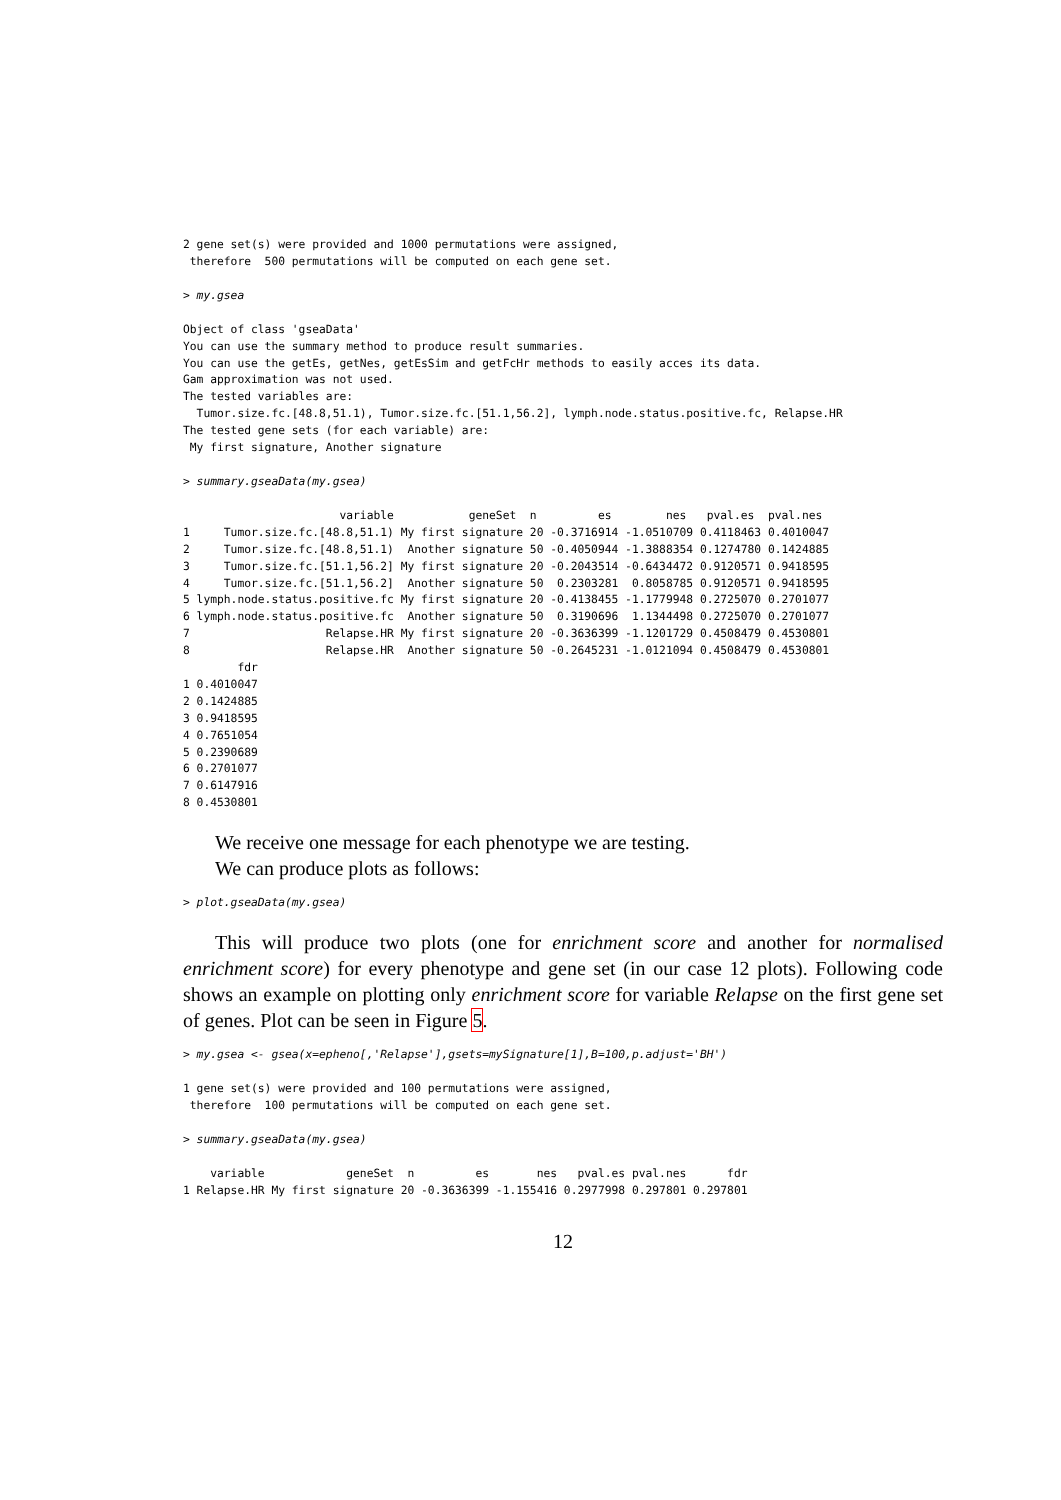2 gene set(s) were provided and 1000 permutations were assigned,
 therefore  500 permutations will be computed on each gene set.
> my.gsea
Object of class 'gseaData'
You can use the summary method to produce result summaries.
You can use the getEs, getNes, getEsSim and getFcHr methods to easily acces its data.
Gam approximation was not used.
The tested variables are:
  Tumor.size.fc.[48.8,51.1), Tumor.size.fc.[51.1,56.2], lymph.node.status.positive.fc, Relapse.HR
The tested gene sets (for each variable) are:
 My first signature, Another signature
> summary.gseaData(my.gsea)
                       variable           geneSet  n         es        nes   pval.es  pval.nes
1     Tumor.size.fc.[48.8,51.1) My first signature 20 -0.3716914 -1.0510709 0.4118463 0.4010047
2     Tumor.size.fc.[48.8,51.1)  Another signature 50 -0.4050944 -1.3888354 0.1274780 0.1424885
3     Tumor.size.fc.[51.1,56.2] My first signature 20 -0.2043514 -0.6434472 0.9120571 0.9418595
4     Tumor.size.fc.[51.1,56.2]  Another signature 50  0.2303281  0.8058785 0.9120571 0.9418595
5 lymph.node.status.positive.fc My first signature 20 -0.4138455 -1.1779948 0.2725070 0.2701077
6 lymph.node.status.positive.fc  Another signature 50  0.3190696  1.1344498 0.2725070 0.2701077
7                    Relapse.HR My first signature 20 -0.3636399 -1.1201729 0.4508479 0.4530801
8                    Relapse.HR  Another signature 50 -0.2645231 -1.0121094 0.4508479 0.4530801
        fdr
1 0.4010047
2 0.1424885
3 0.9418595
4 0.7651054
5 0.2390689
6 0.2701077
7 0.6147916
8 0.4530801
We receive one message for each phenotype we are testing.
We can produce plots as follows:
> plot.gseaData(my.gsea)
This will produce two plots (one for enrichment score and another for normalised enrichment score) for every phenotype and gene set (in our case 12 plots). Following code shows an example on plotting only enrichment score for variable Relapse on the first gene set of genes. Plot can be seen in Figure 5.
> my.gsea <- gsea(x=epheno[,'Relapse'],gsets=mySignature[1],B=100,p.adjust='BH')
1 gene set(s) were provided and 100 permutations were assigned,
 therefore  100 permutations will be computed on each gene set.
> summary.gseaData(my.gsea)
    variable            geneSet  n         es       nes   pval.es pval.nes      fdr
1 Relapse.HR My first signature 20 -0.3636399 -1.155416 0.2977998 0.297801 0.297801
12